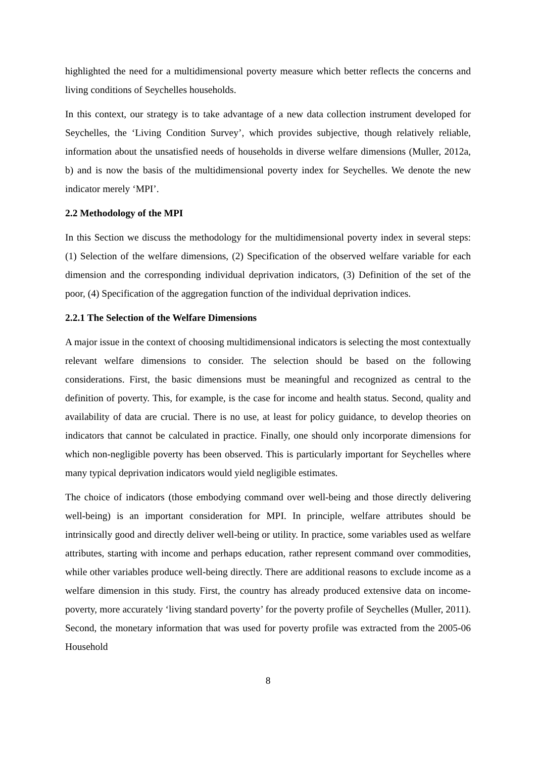highlighted the need for a multidimensional poverty measure which better reflects the concerns and living conditions of Seychelles households.
In this context, our strategy is to take advantage of a new data collection instrument developed for Seychelles, the ‘Living Condition Survey’, which provides subjective, though relatively reliable, information about the unsatisfied needs of households in diverse welfare dimensions (Muller, 2012a, b) and is now the basis of the multidimensional poverty index for Seychelles. We denote the new indicator merely ‘MPI’.
2.2 Methodology of the MPI
In this Section we discuss the methodology for the multidimensional poverty index in several steps: (1) Selection of the welfare dimensions, (2) Specification of the observed welfare variable for each dimension and the corresponding individual deprivation indicators, (3) Definition of the set of the poor, (4) Specification of the aggregation function of the individual deprivation indices.
2.2.1 The Selection of the Welfare Dimensions
A major issue in the context of choosing multidimensional indicators is selecting the most contextually relevant welfare dimensions to consider. The selection should be based on the following considerations. First, the basic dimensions must be meaningful and recognized as central to the definition of poverty. This, for example, is the case for income and health status. Second, quality and availability of data are crucial. There is no use, at least for policy guidance, to develop theories on indicators that cannot be calculated in practice. Finally, one should only incorporate dimensions for which non-negligible poverty has been observed. This is particularly important for Seychelles where many typical deprivation indicators would yield negligible estimates.
The choice of indicators (those embodying command over well-being and those directly delivering well-being) is an important consideration for MPI. In principle, welfare attributes should be intrinsically good and directly deliver well-being or utility. In practice, some variables used as welfare attributes, starting with income and perhaps education, rather represent command over commodities, while other variables produce well-being directly. There are additional reasons to exclude income as a welfare dimension in this study. First, the country has already produced extensive data on income-poverty, more accurately ‘living standard poverty’ for the poverty profile of Seychelles (Muller, 2011). Second, the monetary information that was used for poverty profile was extracted from the 2005-06 Household
8